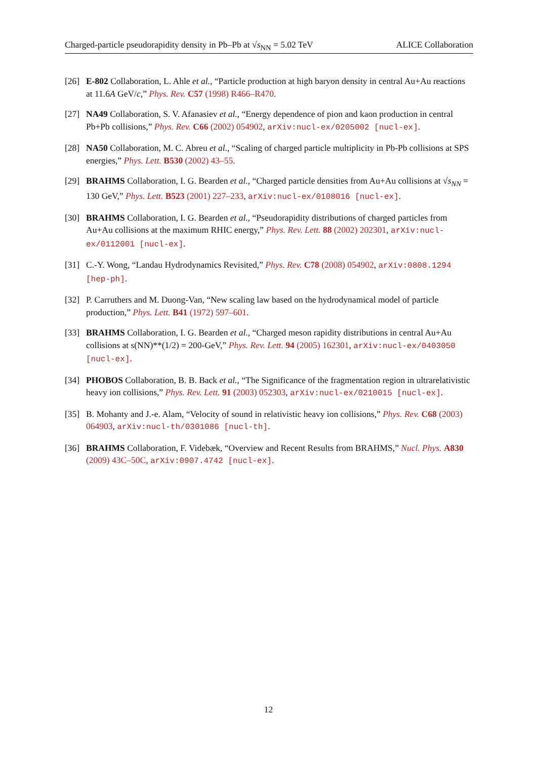Charged-particle pseudorapidity density in Pb–Pb at √s<sub>NN</sub> = 5.02 TeV ALICE Collaboration
[26] E-802 Collaboration, L. Ahle et al., “Particle production at high baryon density in central Au+Au reactions at 11.6A GeV/c,” Phys. Rev. C57 (1998) R466–R470.
[27] NA49 Collaboration, S. V. Afanasiev et al., “Energy dependence of pion and kaon production in central Pb+Pb collisions,” Phys. Rev. C66 (2002) 054902, arXiv:nucl-ex/0205002 [nucl-ex].
[28] NA50 Collaboration, M. C. Abreu et al., “Scaling of charged particle multiplicity in Pb-Pb collisions at SPS energies,” Phys. Lett. B530 (2002) 43–55.
[29] BRAHMS Collaboration, I. G. Bearden et al., “Charged particle densities from Au+Au collisions at √s<sub>NN</sub> = 130 GeV,” Phys. Lett. B523 (2001) 227–233, arXiv:nucl-ex/0108016 [nucl-ex].
[30] BRAHMS Collaboration, I. G. Bearden et al., “Pseudorapidity distributions of charged particles from Au+Au collisions at the maximum RHIC energy,” Phys. Rev. Lett. 88 (2002) 202301, arXiv:nucl-ex/0112001 [nucl-ex].
[31] C.-Y. Wong, “Landau Hydrodynamics Revisited,” Phys. Rev. C78 (2008) 054902, arXiv:0808.1294 [hep-ph].
[32] P. Carruthers and M. Duong-Van, “New scaling law based on the hydrodynamical model of particle production,” Phys. Lett. B41 (1972) 597–601.
[33] BRAHMS Collaboration, I. G. Bearden et al., “Charged meson rapidity distributions in central Au+Au collisions at s(NN)**(1/2) = 200-GeV,” Phys. Rev. Lett. 94 (2005) 162301, arXiv:nucl-ex/0403050 [nucl-ex].
[34] PHOBOS Collaboration, B. B. Back et al., “The Significance of the fragmentation region in ultrarelativistic heavy ion collisions,” Phys. Rev. Lett. 91 (2003) 052303, arXiv:nucl-ex/0210015 [nucl-ex].
[35] B. Mohanty and J.-e. Alam, “Velocity of sound in relativistic heavy ion collisions,” Phys. Rev. C68 (2003) 064903, arXiv:nucl-th/0301086 [nucl-th].
[36] BRAHMS Collaboration, F. Videbæk, “Overview and Recent Results from BRAHMS,” Nucl. Phys. A830 (2009) 43C–50C, arXiv:0907.4742 [nucl-ex].
12